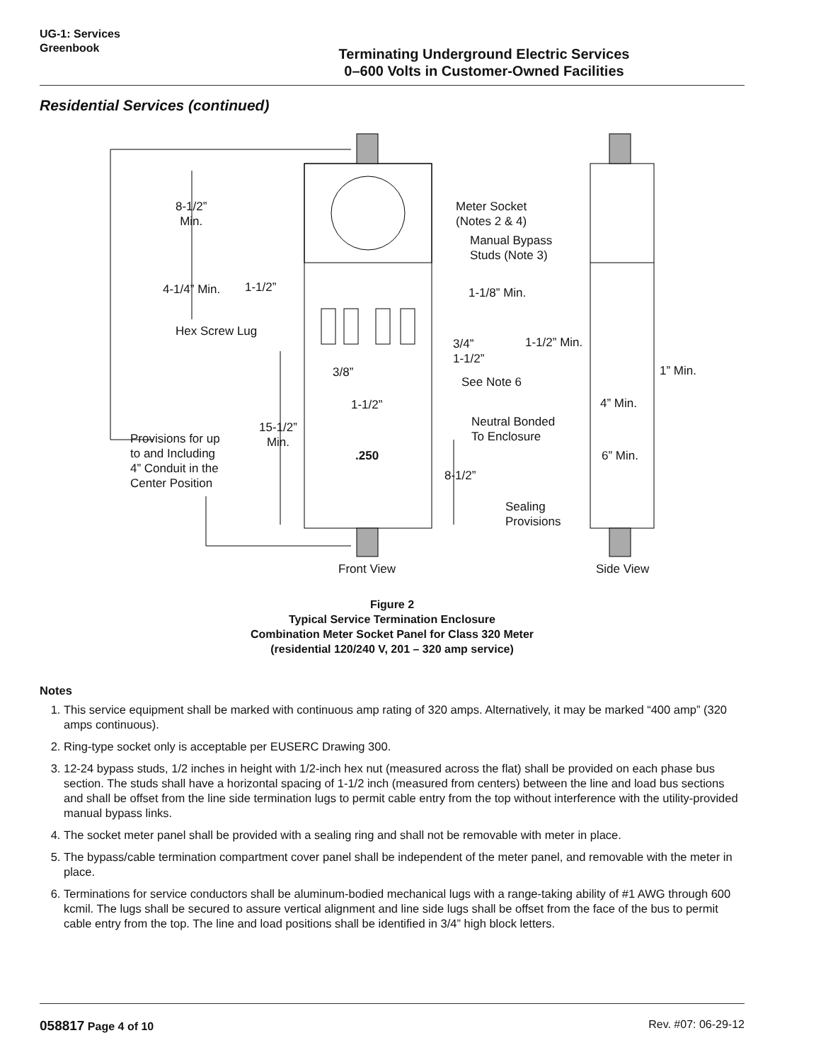UG-1: Services
Greenbook
Terminating Underground Electric Services
0–600 Volts in Customer-Owned Facilities
Residential Services (continued)
8-1/2”
Min.
Meter Socket
(Notes 2 & 4)
Manual Bypass
Studs (Note 3)
4-1/4” Min. 1-1/2” 1-1/8” Min.
Hex Screw Lug
1-1/2” Min.
3/4”
1-1/2”
1” Min.
3/8”
See Note 6
1-1/2” 4” Min.
Neutral Bonded
To Enclosure
Provisions for up
to and Including
4” Conduit in the
Center Position
15-1/2”
Min.
.250 6” Min.
8-1/2”
Sealing
Provisions
Front View Side View
Figure 2
Typical Service Termination Enclosure
Combination Meter Socket Panel for Class 320 Meter
(residential 120/240 V, 201 – 320 amp service)
Notes
1. This service equipment shall be marked with continuous amp rating of 320 amps. Alternatively, it may be marked “400 amp” (320 amps continuous).
2. Ring-type socket only is acceptable per EUSERC Drawing 300.
3. 12-24 bypass studs, 1/2 inches in height with 1/2-inch hex nut (measured across the flat) shall be provided on each phase bus section. The studs shall have a horizontal spacing of 1-1/2 inch (measured from centers) between the line and load bus sections and shall be offset from the line side termination lugs to permit cable entry from the top without interference with the utility-provided manual bypass links.
4. The socket meter panel shall be provided with a sealing ring and shall not be removable with meter in place.
5. The bypass/cable termination compartment cover panel shall be independent of the meter panel, and removable with the meter in place.
6. Terminations for service conductors shall be aluminum-bodied mechanical lugs with a range-taking ability of #1 AWG through 600 kcmil. The lugs shall be secured to assure vertical alignment and line side lugs shall be offset from the face of the bus to permit cable entry from the top. The line and load positions shall be identified in 3/4” high block letters.
058817 Page 4 of 10 Rev. #07: 06-29-12